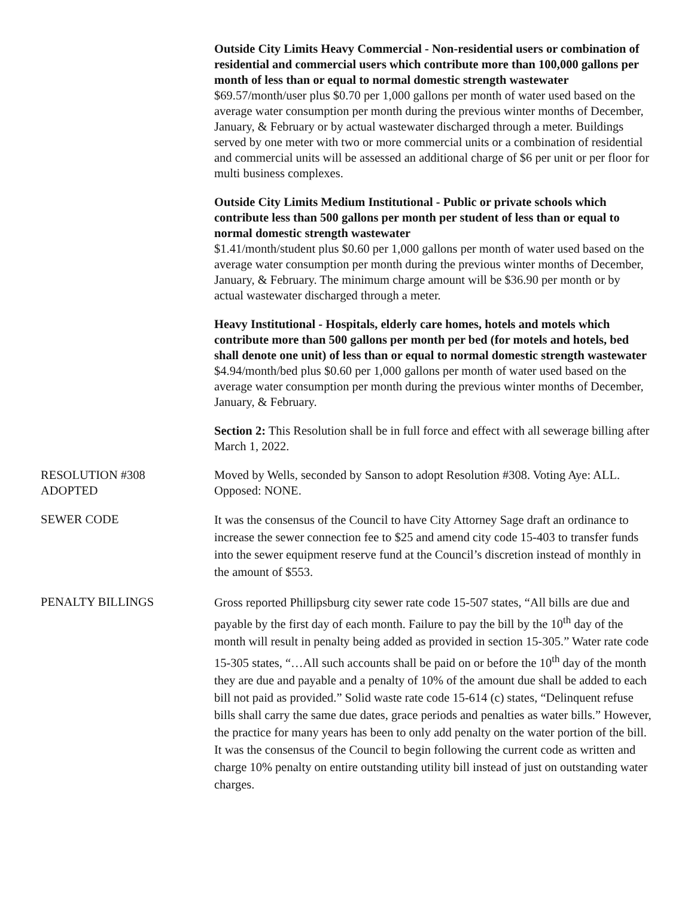Outside City Limits Heavy Commercial - Non-residential users or combination of residential and commercial users which contribute more than 100,000 gallons per month of less than or equal to normal domestic strength wastewater
$69.57/month/user plus $0.70 per 1,000 gallons per month of water used based on the average water consumption per month during the previous winter months of December, January, & February or by actual wastewater discharged through a meter. Buildings served by one meter with two or more commercial units or a combination of residential and commercial units will be assessed an additional charge of $6 per unit or per floor for multi business complexes.
Outside City Limits Medium Institutional - Public or private schools which contribute less than 500 gallons per month per student of less than or equal to normal domestic strength wastewater
$1.41/month/student plus $0.60 per 1,000 gallons per month of water used based on the average water consumption per month during the previous winter months of December, January, & February. The minimum charge amount will be $36.90 per month or by actual wastewater discharged through a meter.
Heavy Institutional - Hospitals, elderly care homes, hotels and motels which contribute more than 500 gallons per month per bed (for motels and hotels, bed shall denote one unit) of less than or equal to normal domestic strength wastewater
$4.94/month/bed plus $0.60 per 1,000 gallons per month of water used based on the average water consumption per month during the previous winter months of December, January, & February.
Section 2: This Resolution shall be in full force and effect with all sewerage billing after March 1, 2022.
RESOLUTION #308
ADOPTED
Moved by Wells, seconded by Sanson to adopt Resolution #308. Voting Aye: ALL. Opposed: NONE.
SEWER CODE
It was the consensus of the Council to have City Attorney Sage draft an ordinance to increase the sewer connection fee to $25 and amend city code 15-403 to transfer funds into the sewer equipment reserve fund at the Council’s discretion instead of monthly in the amount of $553.
PENALTY BILLINGS
Gross reported Phillipsburg city sewer rate code 15-507 states, “All bills are due and payable by the first day of each month. Failure to pay the bill by the 10<sup>th</sup> day of the month will result in penalty being added as provided in section 15-305.” Water rate code 15-305 states, “…All such accounts shall be paid on or before the 10<sup>th</sup> day of the month they are due and payable and a penalty of 10% of the amount due shall be added to each bill not paid as provided.” Solid waste rate code 15-614 (c) states, “Delinquent refuse bills shall carry the same due dates, grace periods and penalties as water bills.” However, the practice for many years has been to only add penalty on the water portion of the bill. It was the consensus of the Council to begin following the current code as written and charge 10% penalty on entire outstanding utility bill instead of just on outstanding water charges.